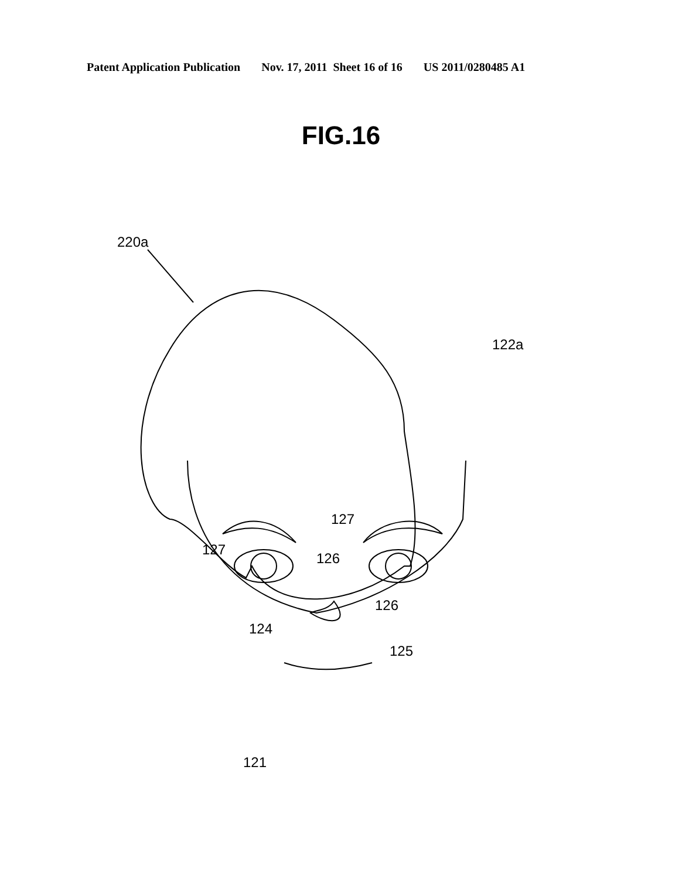Patent Application Publication Nov. 17, 2011 Sheet 16 of 16 US 2011/0280485 A1
FIG.16
220a
122a
127
127
126
126
124
125
121